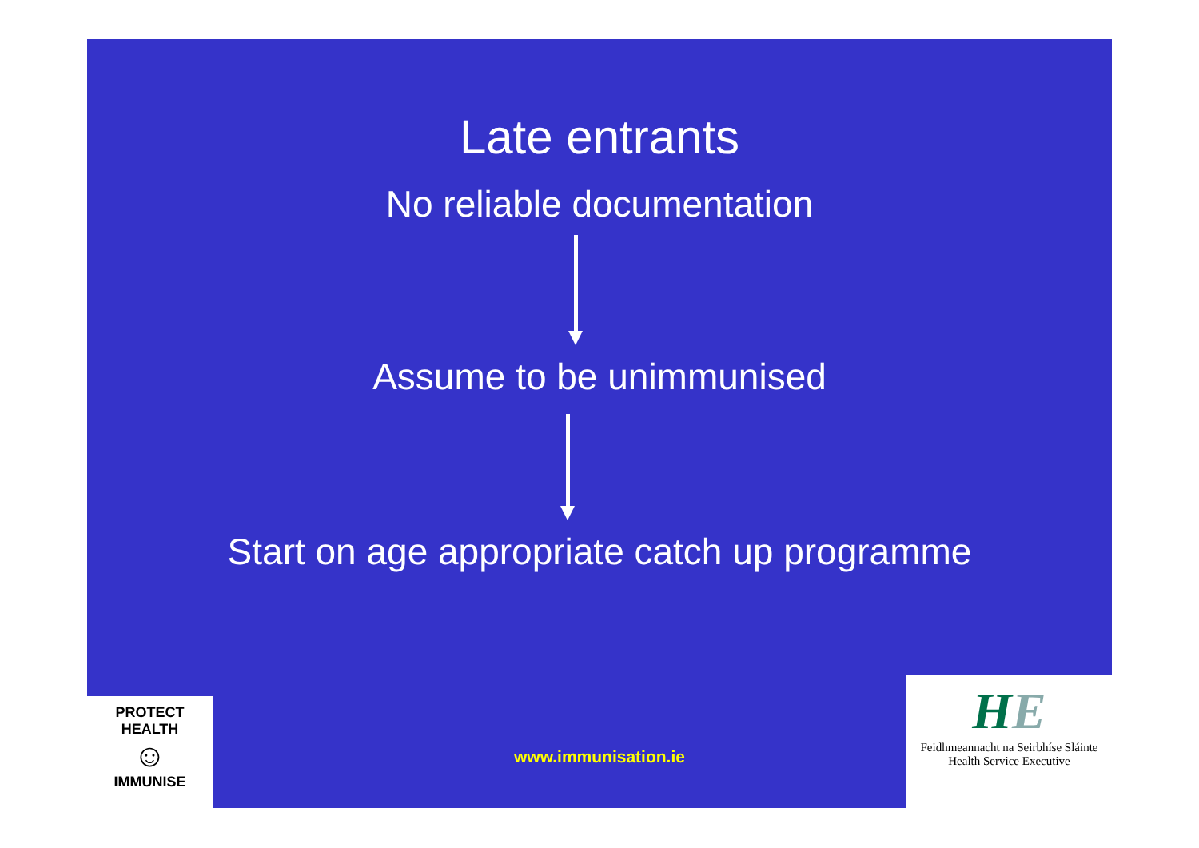Late entrants
No reliable documentation
Assume to be unimmunised
Start on age appropriate catch up programme
PROTECT HEALTH
☺
IMMUNISE
www.immunisation.ie
HE
Feidhmeannacht na Seirbhíse Sláinte
Health Service Executive